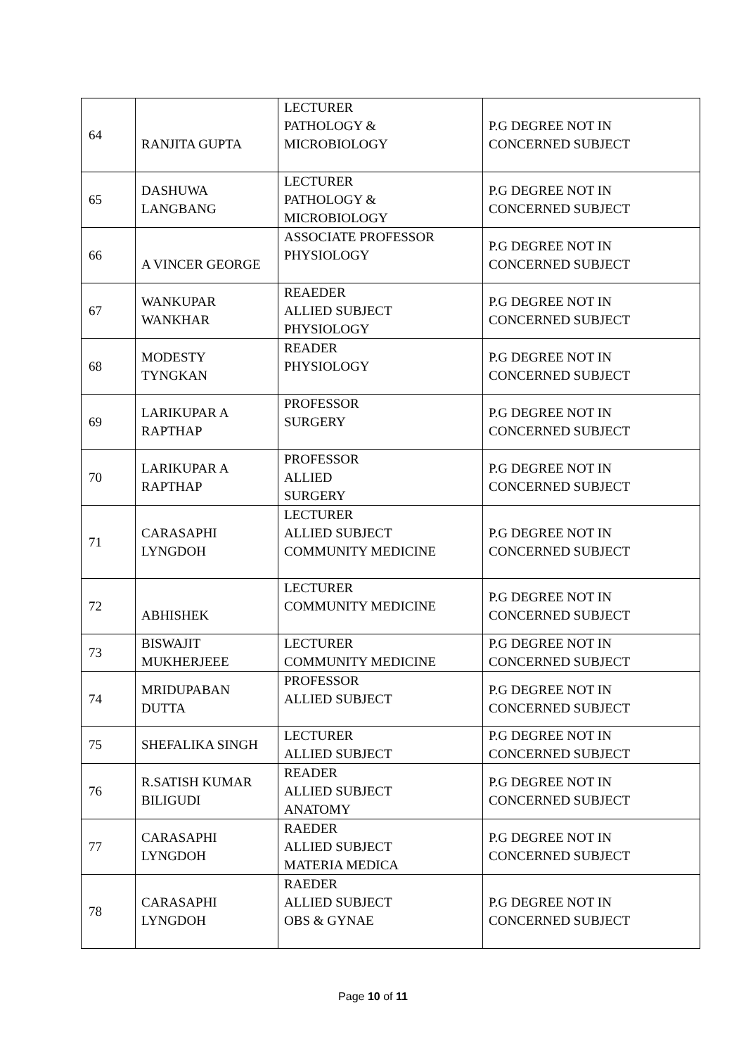| 64 | RANJITA GUPTA | LECTURER PATHOLOGY & MICROBIOLOGY | P.G DEGREE NOT IN CONCERNED SUBJECT |
| 65 | DASHUWA LANGBANG | LECTURER PATHOLOGY & MICROBIOLOGY | P.G DEGREE NOT IN CONCERNED SUBJECT |
| 66 | A VINCER GEORGE | ASSOCIATE PROFESSOR PHYSIOLOGY | P.G DEGREE NOT IN CONCERNED SUBJECT |
| 67 | WANKUPAR WANKHAR | REAEDER ALLIED SUBJECT PHYSIOLOGY | P.G DEGREE NOT IN CONCERNED SUBJECT |
| 68 | MODESTY TYNGKAN | READER PHYSIOLOGY | P.G DEGREE NOT IN CONCERNED SUBJECT |
| 69 | LARIKUPAR A RAPTHAP | PROFESSOR SURGERY | P.G DEGREE NOT IN CONCERNED SUBJECT |
| 70 | LARIKUPAR A RAPTHAP | PROFESSOR ALLIED SURGERY | P.G DEGREE NOT IN CONCERNED SUBJECT |
| 71 | CARASAPHI LYNGDOH | LECTURER ALLIED SUBJECT COMMUNITY MEDICINE | P.G DEGREE NOT IN CONCERNED SUBJECT |
| 72 | ABHISHEK | LECTURER COMMUNITY MEDICINE | P.G DEGREE NOT IN CONCERNED SUBJECT |
| 73 | BISWAJIT MUKHERJEEE | LECTURER COMMUNITY MEDICINE | P.G DEGREE NOT IN CONCERNED SUBJECT |
| 74 | MRIDUPABAN DUTTA | PROFESSOR ALLIED SUBJECT | P.G DEGREE NOT IN CONCERNED SUBJECT |
| 75 | SHEFALIKA SINGH | LECTURER ALLIED SUBJECT | P.G DEGREE NOT IN CONCERNED SUBJECT |
| 76 | R.SATISH KUMAR BILIGUDI | READER ALLIED SUBJECT ANATOMY | P.G DEGREE NOT IN CONCERNED SUBJECT |
| 77 | CARASAPHI LYNGDOH | RAEDER ALLIED SUBJECT MATERIA MEDICA | P.G DEGREE NOT IN CONCERNED SUBJECT |
| 78 | CARASAPHI LYNGDOH | RAEDER ALLIED SUBJECT OBS & GYNAE | P.G DEGREE NOT IN CONCERNED SUBJECT |
Page 10 of 11